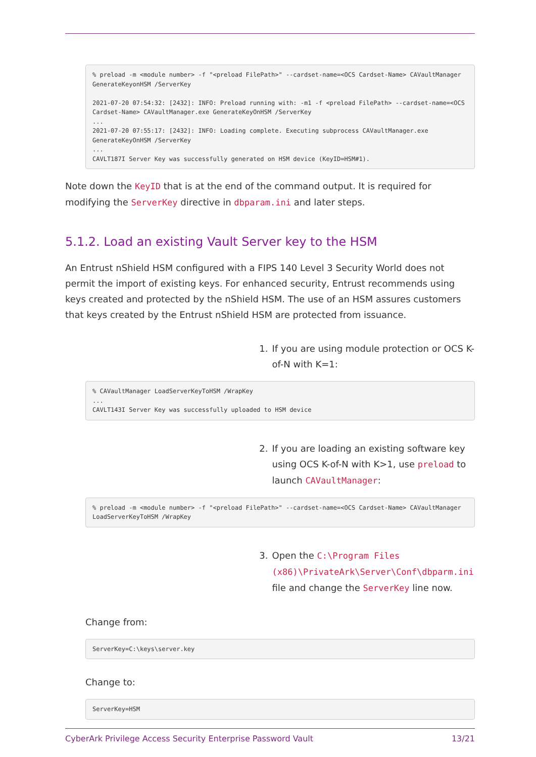% preload -m <module number> -f "<preload FilePath>" --cardset-name=<OCS Cardset-Name> CAVaultManager
GenerateKeyonHSM /ServerKey

2021-07-20 07:54:32: [2432]: INFO: Preload running with: -m1 -f <preload FilePath> --cardset-name=<OCS
Cardset-Name> CAVaultManager.exe GenerateKeyOnHSM /ServerKey
...
2021-07-20 07:55:17: [2432]: INFO: Loading complete. Executing subprocess CAVaultManager.exe
GenerateKeyOnHSM /ServerKey
...
CAVLT187I Server Key was successfully generated on HSM device (KeyID=HSM#1).
Note down the KeyID that is at the end of the command output. It is required for modifying the ServerKey directive in dbparam.ini and later steps.
5.1.2. Load an existing Vault Server key to the HSM
An Entrust nShield HSM configured with a FIPS 140 Level 3 Security World does not permit the import of existing keys. For enhanced security, Entrust recommends using keys created and protected by the nShield HSM. The use of an HSM assures customers that keys created by the Entrust nShield HSM are protected from issuance.
1. If you are using module protection or OCS K-of-N with K=1:
% CAVaultManager LoadServerKeyToHSM /WrapKey
...
CAVLT143I Server Key was successfully uploaded to HSM device
2. If you are loading an existing software key using OCS K-of-N with K>1, use preload to launch CAVaultManager:
% preload -m <module number> -f "<preload FilePath>" --cardset-name=<OCS Cardset-Name> CAVaultManager
LoadServerKeyToHSM /WrapKey
3. Open the C:\Program Files (x86)\PrivateArk\Server\Conf\dbparm.ini file and change the ServerKey line now.
Change from:
ServerKey=C:\keys\server.key
Change to:
ServerKey=HSM
CyberArk Privilege Access Security Enterprise Password Vault 13/21